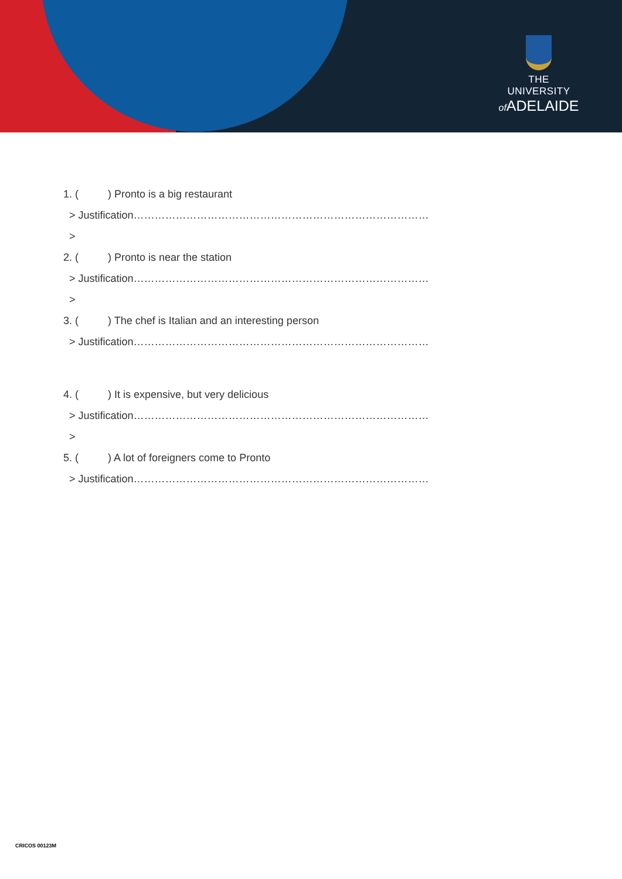THE UNIVERSITY
of ADELAIDE
1. ( ) Pronto is a big restaurant
> Justification…………………………………………………………………………
>
2. ( ) Pronto is near the station
> Justification…………………………………………………………………………
>
3. ( ) The chef is Italian and an interesting person
> Justification…………………………………………………………………………
4. ( ) It is expensive, but very delicious
> Justification…………………………………………………………………………
>
5. ( ) A lot of foreigners come to Pronto
> Justification…………………………………………………………………………
CRICOS 00123M